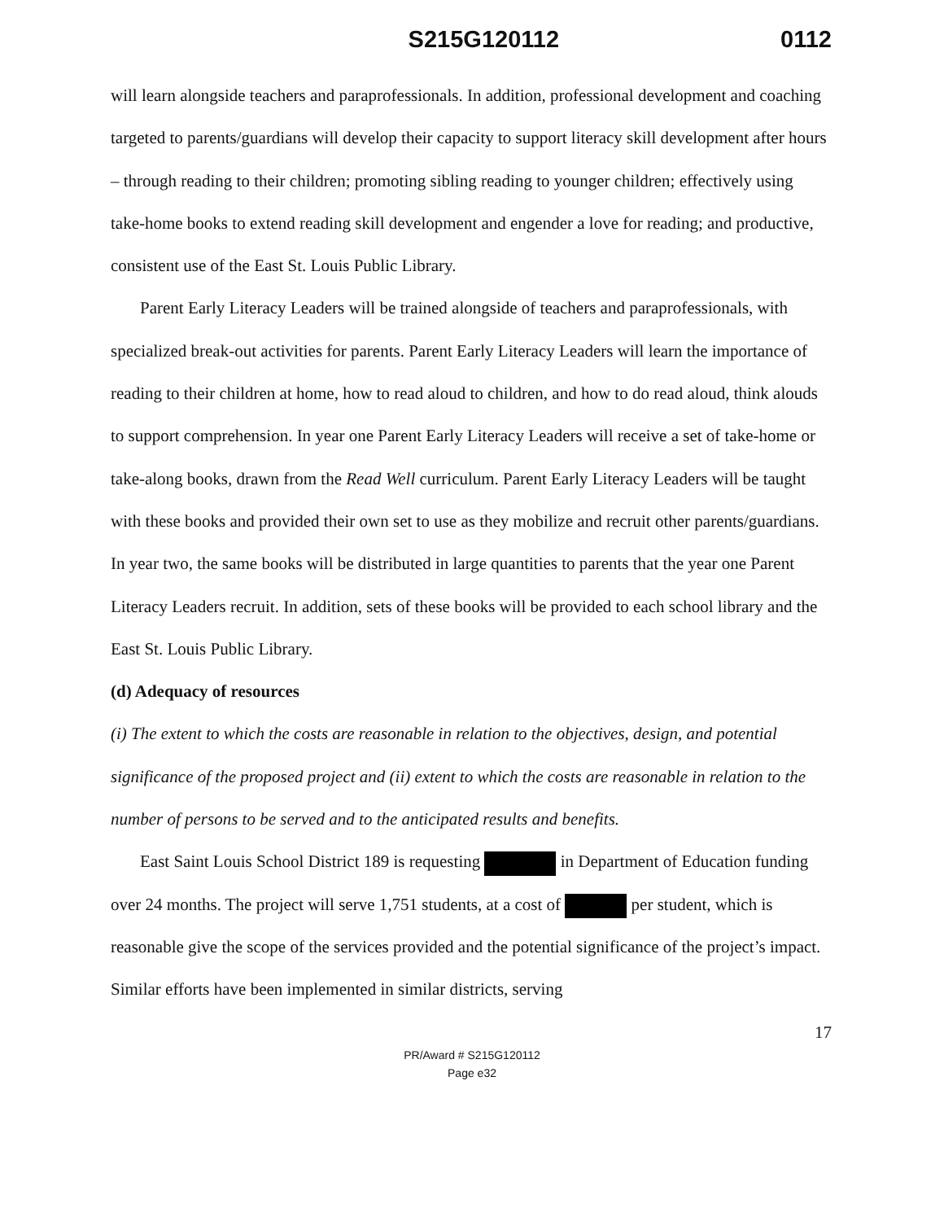S215G120112 0112
will learn alongside teachers and paraprofessionals. In addition, professional development and coaching targeted to parents/guardians will develop their capacity to support literacy skill development after hours – through reading to their children; promoting sibling reading to younger children; effectively using take-home books to extend reading skill development and engender a love for reading; and productive, consistent use of the East St. Louis Public Library.
Parent Early Literacy Leaders will be trained alongside of teachers and paraprofessionals, with specialized break-out activities for parents. Parent Early Literacy Leaders will learn the importance of reading to their children at home, how to read aloud to children, and how to do read aloud, think alouds to support comprehension. In year one Parent Early Literacy Leaders will receive a set of take-home or take-along books, drawn from the Read Well curriculum. Parent Early Literacy Leaders will be taught with these books and provided their own set to use as they mobilize and recruit other parents/guardians. In year two, the same books will be distributed in large quantities to parents that the year one Parent Literacy Leaders recruit. In addition, sets of these books will be provided to each school library and the East St. Louis Public Library.
(d) Adequacy of resources
(i) The extent to which the costs are reasonable in relation to the objectives, design, and potential significance of the proposed project and (ii) extent to which the costs are reasonable in relation to the number of persons to be served and to the anticipated results and benefits.
East Saint Louis School District 189 is requesting in Department of Education funding over 24 months. The project will serve 1,751 students, at a cost of per student, which is reasonable give the scope of the services provided and the potential significance of the project’s impact. Similar efforts have been implemented in similar districts, serving
17
PR/Award # S215G120112
Page e32